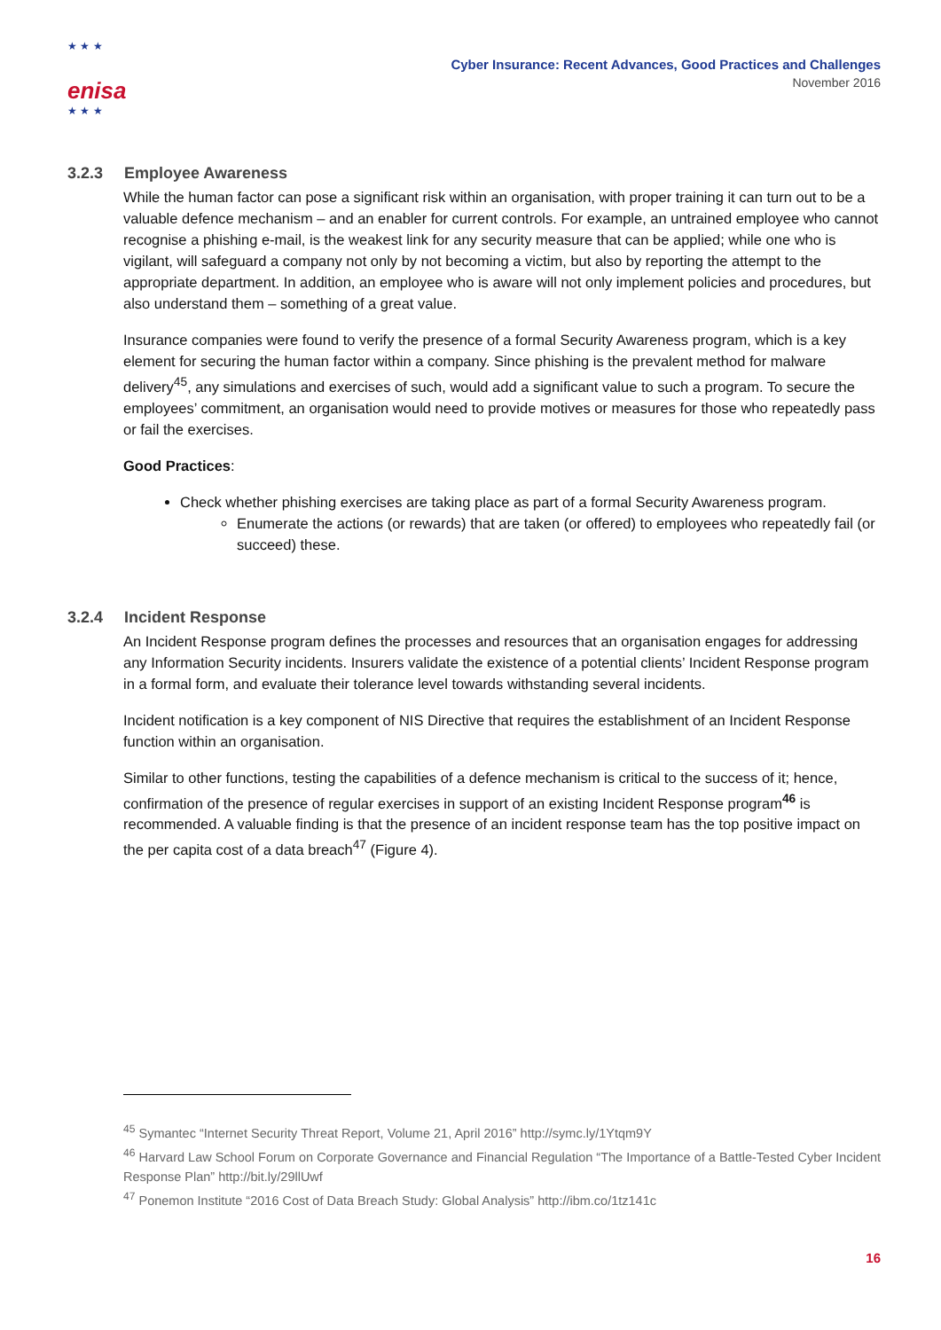★ ★ ★
enisa
★ ★ ★
Cyber Insurance: Recent Advances, Good Practices and Challenges
November 2016
3.2.3 Employee Awareness
While the human factor can pose a significant risk within an organisation, with proper training it can turn out to be a valuable defence mechanism – and an enabler for current controls. For example, an untrained employee who cannot recognise a phishing e-mail, is the weakest link for any security measure that can be applied; while one who is vigilant, will safeguard a company not only by not becoming a victim, but also by reporting the attempt to the appropriate department. In addition, an employee who is aware will not only implement policies and procedures, but also understand them – something of a great value.
Insurance companies were found to verify the presence of a formal Security Awareness program, which is a key element for securing the human factor within a company. Since phishing is the prevalent method for malware delivery<sup>45</sup>, any simulations and exercises of such, would add a significant value to such a program. To secure the employees’ commitment, an organisation would need to provide motives or measures for those who repeatedly pass or fail the exercises.
Good Practices:
Check whether phishing exercises are taking place as part of a formal Security Awareness program.
Enumerate the actions (or rewards) that are taken (or offered) to employees who repeatedly fail (or succeed) these.
3.2.4 Incident Response
An Incident Response program defines the processes and resources that an organisation engages for addressing any Information Security incidents. Insurers validate the existence of a potential clients’ Incident Response program in a formal form, and evaluate their tolerance level towards withstanding several incidents.
Incident notification is a key component of NIS Directive that requires the establishment of an Incident Response function within an organisation.
Similar to other functions, testing the capabilities of a defence mechanism is critical to the success of it; hence, confirmation of the presence of regular exercises in support of an existing Incident Response program<sup>46</sup> is recommended. A valuable finding is that the presence of an incident response team has the top positive impact on the per capita cost of a data breach<sup>47</sup> (Figure 4).
<sup>45</sup> Symantec “Internet Security Threat Report, Volume 21, April 2016” http://symc.ly/1Ytqm9Y
<sup>46</sup> Harvard Law School Forum on Corporate Governance and Financial Regulation “The Importance of a Battle-Tested Cyber Incident Response Plan” http://bit.ly/29llUwf
<sup>47</sup> Ponemon Institute “2016 Cost of Data Breach Study: Global Analysis” http://ibm.co/1tz141c
16